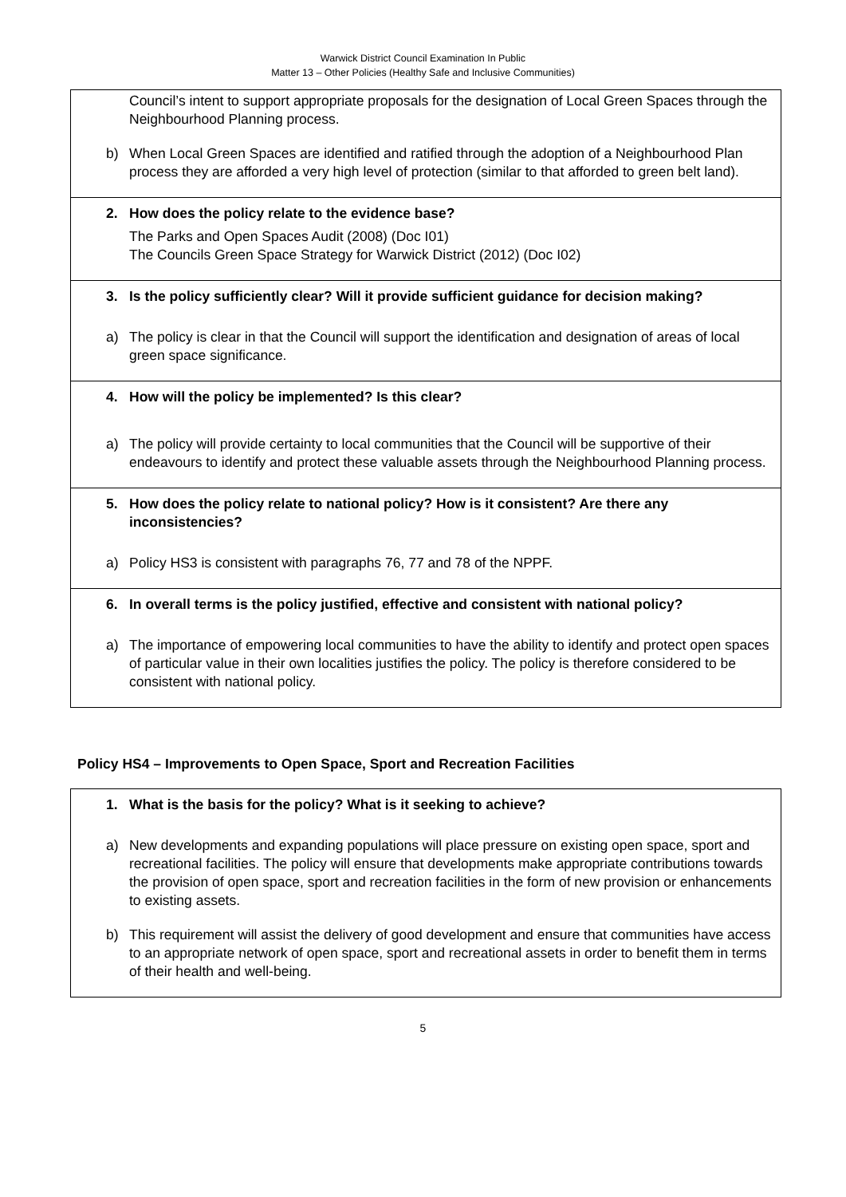Warwick District Council Examination In Public
Matter 13 – Other Policies (Healthy Safe and Inclusive Communities)
Council’s intent to support appropriate proposals for the designation of Local Green Spaces through the Neighbourhood Planning process.
b) When Local Green Spaces are identified and ratified through the adoption of a Neighbourhood Plan process they are afforded a very high level of protection (similar to that afforded to green belt land).
2. How does the policy relate to the evidence base?
The Parks and Open Spaces Audit (2008) (Doc I01)
The Councils Green Space Strategy for Warwick District (2012) (Doc I02)
3. Is the policy sufficiently clear? Will it provide sufficient guidance for decision making?
a) The policy is clear in that the Council will support the identification and designation of areas of local green space significance.
4. How will the policy be implemented? Is this clear?
a) The policy will provide certainty to local communities that the Council will be supportive of their endeavours to identify and protect these valuable assets through the Neighbourhood Planning process.
5. How does the policy relate to national policy? How is it consistent? Are there any inconsistencies?
a) Policy HS3 is consistent with paragraphs 76, 77 and 78 of the NPPF.
6. In overall terms is the policy justified, effective and consistent with national policy?
a) The importance of empowering local communities to have the ability to identify and protect open spaces of particular value in their own localities justifies the policy. The policy is therefore considered to be consistent with national policy.
Policy HS4 – Improvements to Open Space, Sport and Recreation Facilities
1. What is the basis for the policy? What is it seeking to achieve?
a) New developments and expanding populations will place pressure on existing open space, sport and recreational facilities. The policy will ensure that developments make appropriate contributions towards the provision of open space, sport and recreation facilities in the form of new provision or enhancements to existing assets.
b) This requirement will assist the delivery of good development and ensure that communities have access to an appropriate network of open space, sport and recreational assets in order to benefit them in terms of their health and well-being.
5